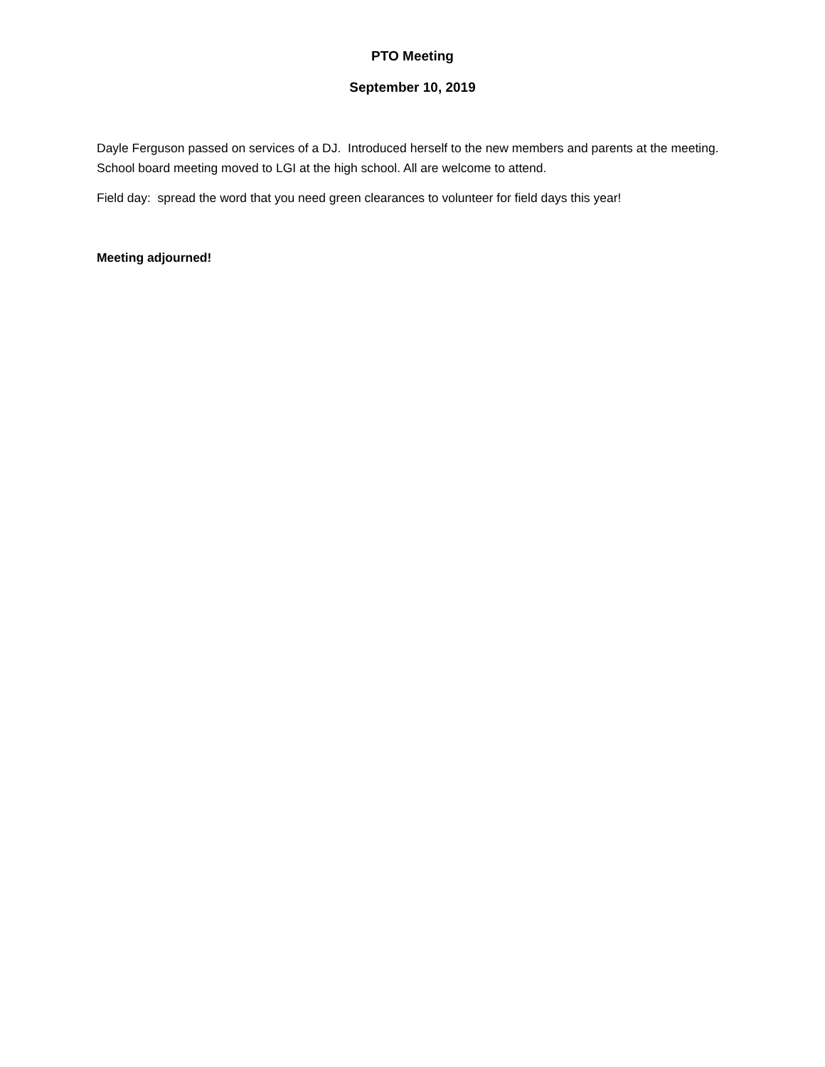PTO Meeting
September 10, 2019
Dayle Ferguson passed on services of a DJ. Introduced herself to the new members and parents at the meeting. School board meeting moved to LGI at the high school. All are welcome to attend.
Field day: spread the word that you need green clearances to volunteer for field days this year!
Meeting adjourned!